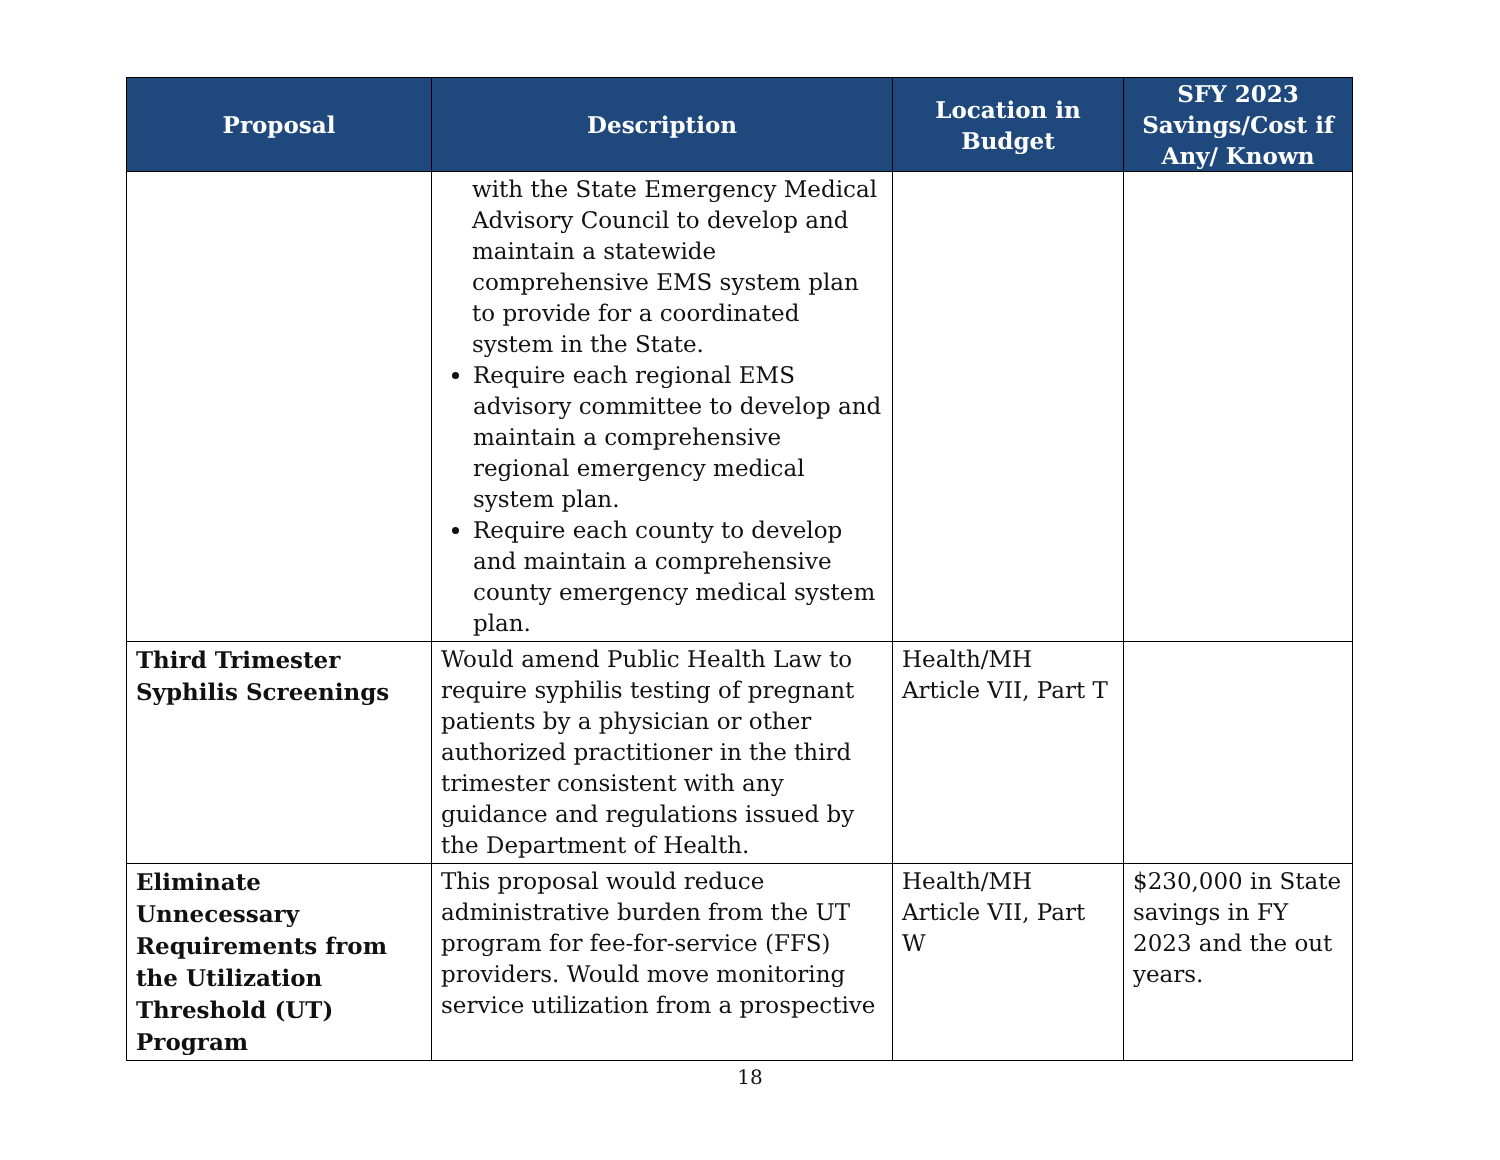| Proposal | Description | Location in Budget | SFY 2023 Savings/Cost if Any/ Known |
| --- | --- | --- | --- |
| | with the State Emergency Medical Advisory Council to develop and maintain a statewide comprehensive EMS system plan to provide for a coordinated system in the State. Require each regional EMS advisory committee to develop and maintain a comprehensive regional emergency medical system plan. Require each county to develop and maintain a comprehensive county emergency medical system plan. | | |
| Third Trimester Syphilis Screenings | Would amend Public Health Law to require syphilis testing of pregnant patients by a physician or other authorized practitioner in the third trimester consistent with any guidance and regulations issued by the Department of Health. | Health/MH Article VII, Part T | |
| Eliminate Unnecessary Requirements from the Utilization Threshold (UT) Program | This proposal would reduce administrative burden from the UT program for fee-for-service (FFS) providers. Would move monitoring service utilization from a prospective | Health/MH Article VII, Part W | $230,000 in State savings in FY 2023 and the out years. |
18